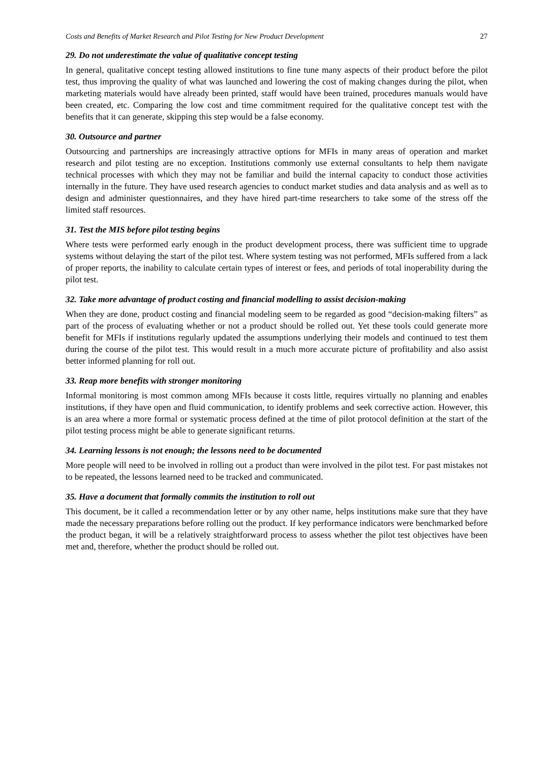Costs and Benefits of Market Research and Pilot Testing for New Product Development 27
29. Do not underestimate the value of qualitative concept testing
In general, qualitative concept testing allowed institutions to fine tune many aspects of their product before the pilot test, thus improving the quality of what was launched and lowering the cost of making changes during the pilot, when marketing materials would have already been printed, staff would have been trained, procedures manuals would have been created, etc. Comparing the low cost and time commitment required for the qualitative concept test with the benefits that it can generate, skipping this step would be a false economy.
30. Outsource and partner
Outsourcing and partnerships are increasingly attractive options for MFIs in many areas of operation and market research and pilot testing are no exception. Institutions commonly use external consultants to help them navigate technical processes with which they may not be familiar and build the internal capacity to conduct those activities internally in the future. They have used research agencies to conduct market studies and data analysis and as well as to design and administer questionnaires, and they have hired part-time researchers to take some of the stress off the limited staff resources.
31. Test the MIS before pilot testing begins
Where tests were performed early enough in the product development process, there was sufficient time to upgrade systems without delaying the start of the pilot test. Where system testing was not performed, MFIs suffered from a lack of proper reports, the inability to calculate certain types of interest or fees, and periods of total inoperability during the pilot test.
32. Take more advantage of product costing and financial modelling to assist decision-making
When they are done, product costing and financial modeling seem to be regarded as good “decision-making filters” as part of the process of evaluating whether or not a product should be rolled out. Yet these tools could generate more benefit for MFIs if institutions regularly updated the assumptions underlying their models and continued to test them during the course of the pilot test. This would result in a much more accurate picture of profitability and also assist better informed planning for roll out.
33. Reap more benefits with stronger monitoring
Informal monitoring is most common among MFIs because it costs little, requires virtually no planning and enables institutions, if they have open and fluid communication, to identify problems and seek corrective action. However, this is an area where a more formal or systematic process defined at the time of pilot protocol definition at the start of the pilot testing process might be able to generate significant returns.
34. Learning lessons is not enough; the lessons need to be documented
More people will need to be involved in rolling out a product than were involved in the pilot test. For past mistakes not to be repeated, the lessons learned need to be tracked and communicated.
35. Have a document that formally commits the institution to roll out
This document, be it called a recommendation letter or by any other name, helps institutions make sure that they have made the necessary preparations before rolling out the product. If key performance indicators were benchmarked before the product began, it will be a relatively straightforward process to assess whether the pilot test objectives have been met and, therefore, whether the product should be rolled out.